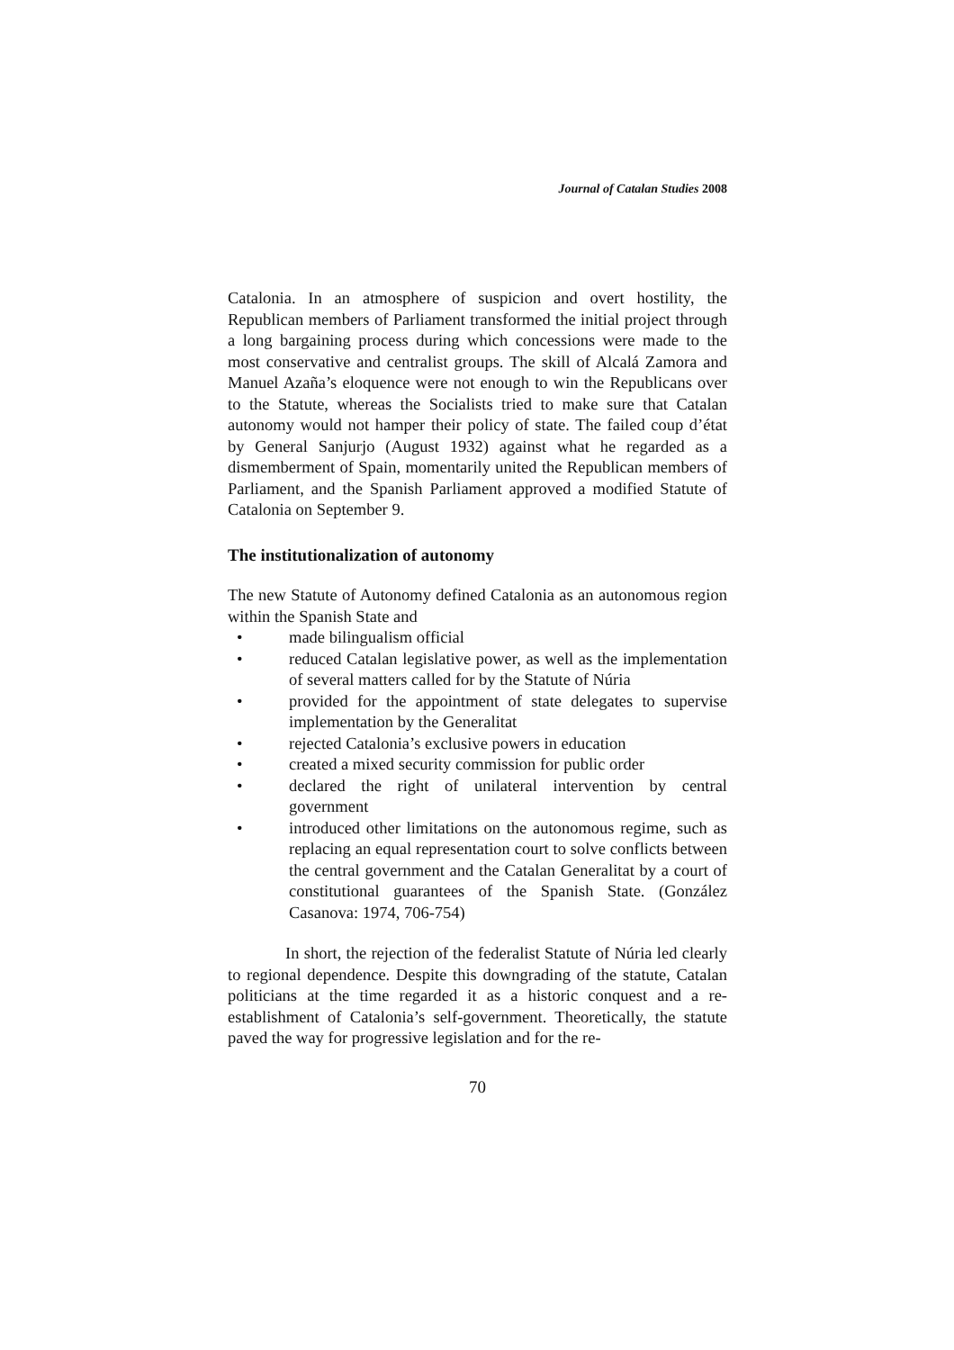Journal of Catalan Studies 2008
Catalonia. In an atmosphere of suspicion and overt hostility, the Republican members of Parliament transformed the initial project through a long bargaining process during which concessions were made to the most conservative and centralist groups. The skill of Alcalá Zamora and Manuel Azaña’s eloquence were not enough to win the Republicans over to the Statute, whereas the Socialists tried to make sure that Catalan autonomy would not hamper their policy of state. The failed coup d’état by General Sanjurjo (August 1932) against what he regarded as a dismemberment of Spain, momentarily united the Republican members of Parliament, and the Spanish Parliament approved a modified Statute of Catalonia on September 9.
The institutionalization of autonomy
The new Statute of Autonomy defined Catalonia as an autonomous region within the Spanish State and
• made bilingualism official
• reduced Catalan legislative power, as well as the implementation of several matters called for by the Statute of Núria
• provided for the appointment of state delegates to supervise implementation by the Generalitat
• rejected Catalonia’s exclusive powers in education
• created a mixed security commission for public order
• declared the right of unilateral intervention by central government
• introduced other limitations on the autonomous regime, such as replacing an equal representation court to solve conflicts between the central government and the Catalan Generalitat by a court of constitutional guarantees of the Spanish State. (González Casanova: 1974, 706-754)
In short, the rejection of the federalist Statute of Núria led clearly to regional dependence. Despite this downgrading of the statute, Catalan politicians at the time regarded it as a historic conquest and a re-establishment of Catalonia’s self-government. Theoretically, the statute paved the way for progressive legislation and for the re-
70